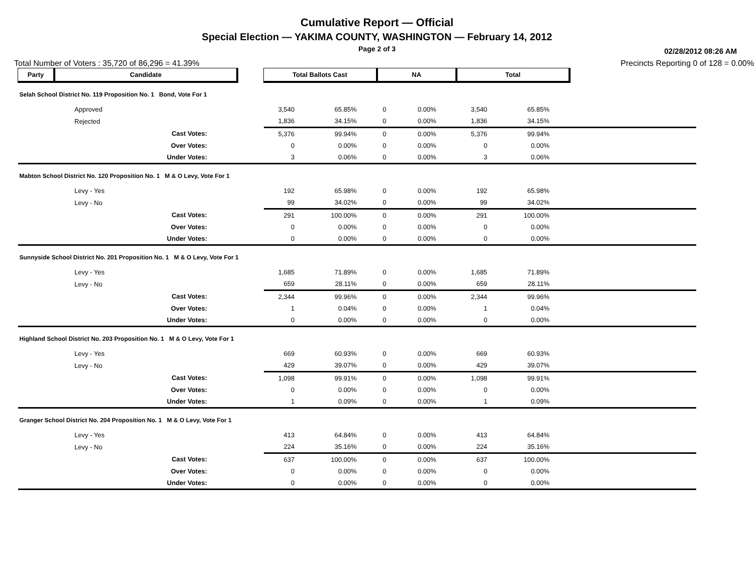Cumulative Report — Official
Special Election — YAKIMA COUNTY, WASHINGTON — February 14, 2012
Page 2 of 3
02/28/2012 08:26 AM
Total Number of Voters : 35,720 of 86,296 = 41.39% Precincts Reporting 0 of 128 = 0.00%
| Party | Candidate | | Total Ballots Cast | | NA | | Total | | |
| --- | --- | --- | --- | --- | --- | --- | --- | --- | --- |
| Selah School District No. 119 Proposition No. 1 Bond, Vote For 1 | | | | | | | | | |
| | Approved | | 3,540 | 65.85% | 0 | 0.00% | 3,540 | 65.85% | |
| | Rejected | | 1,836 | 34.15% | 0 | 0.00% | 1,836 | 34.15% | |
| | Cast Votes: | | 5,376 | 99.94% | 0 | 0.00% | 5,376 | 99.94% | |
| | Over Votes: | | 0 | 0.00% | 0 | 0.00% | 0 | 0.00% | |
| | Under Votes: | | 3 | 0.06% | 0 | 0.00% | 3 | 0.06% | |
| Mabton School District No. 120 Proposition No. 1 M & O Levy, Vote For 1 | | | | | | | | | |
| | Levy - Yes | | 192 | 65.98% | 0 | 0.00% | 192 | 65.98% | |
| | Levy - No | | 99 | 34.02% | 0 | 0.00% | 99 | 34.02% | |
| | Cast Votes: | | 291 | 100.00% | 0 | 0.00% | 291 | 100.00% | |
| | Over Votes: | | 0 | 0.00% | 0 | 0.00% | 0 | 0.00% | |
| | Under Votes: | | 0 | 0.00% | 0 | 0.00% | 0 | 0.00% | |
| Sunnyside School District No. 201 Proposition No. 1 M & O Levy, Vote For 1 | | | | | | | | | |
| | Levy - Yes | | 1,685 | 71.89% | 0 | 0.00% | 1,685 | 71.89% | |
| | Levy - No | | 659 | 28.11% | 0 | 0.00% | 659 | 28.11% | |
| | Cast Votes: | | 2,344 | 99.96% | 0 | 0.00% | 2,344 | 99.96% | |
| | Over Votes: | | 1 | 0.04% | 0 | 0.00% | 1 | 0.04% | |
| | Under Votes: | | 0 | 0.00% | 0 | 0.00% | 0 | 0.00% | |
| Highland School District No. 203 Proposition No. 1 M & O Levy, Vote For 1 | | | | | | | | | |
| | Levy - Yes | | 669 | 60.93% | 0 | 0.00% | 669 | 60.93% | |
| | Levy - No | | 429 | 39.07% | 0 | 0.00% | 429 | 39.07% | |
| | Cast Votes: | | 1,098 | 99.91% | 0 | 0.00% | 1,098 | 99.91% | |
| | Over Votes: | | 0 | 0.00% | 0 | 0.00% | 0 | 0.00% | |
| | Under Votes: | | 1 | 0.09% | 0 | 0.00% | 1 | 0.09% | |
| Granger School District No. 204 Proposition No. 1 M & O Levy, Vote For 1 | | | | | | | | | |
| | Levy - Yes | | 413 | 64.84% | 0 | 0.00% | 413 | 64.84% | |
| | Levy - No | | 224 | 35.16% | 0 | 0.00% | 224 | 35.16% | |
| | Cast Votes: | | 637 | 100.00% | 0 | 0.00% | 637 | 100.00% | |
| | Over Votes: | | 0 | 0.00% | 0 | 0.00% | 0 | 0.00% | |
| | Under Votes: | | 0 | 0.00% | 0 | 0.00% | 0 | 0.00% | |